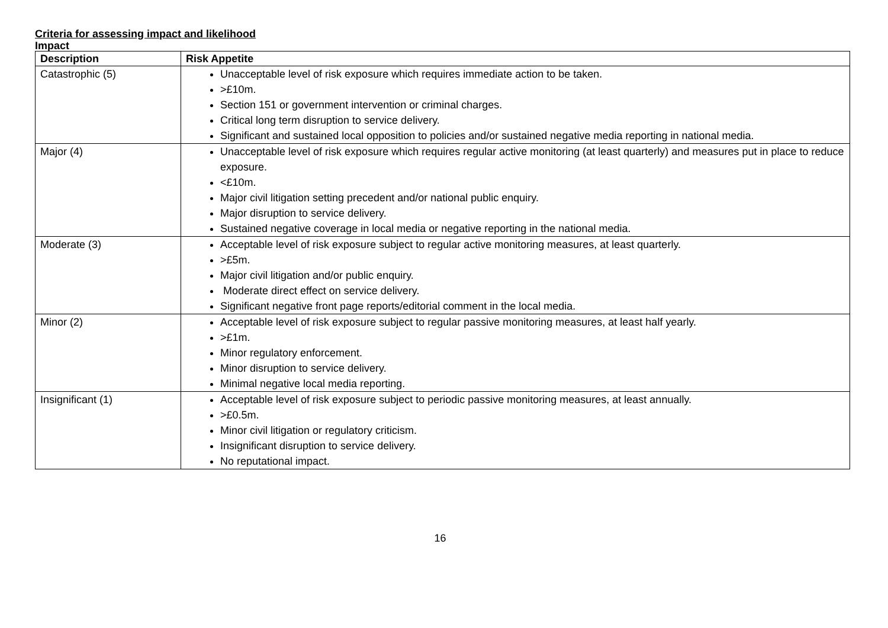Criteria for assessing impact and likelihood
Impact
| Description | Risk Appetite |
| --- | --- |
| Catastrophic (5) | Unacceptable level of risk exposure which requires immediate action to be taken. >£10m. Section 151 or government intervention or criminal charges. Critical long term disruption to service delivery. Significant and sustained local opposition to policies and/or sustained negative media reporting in national media. |
| Major (4) | Unacceptable level of risk exposure which requires regular active monitoring (at least quarterly) and measures put in place to reduce exposure. <£10m. Major civil litigation setting precedent and/or national public enquiry. Major disruption to service delivery. Sustained negative coverage in local media or negative reporting in the national media. |
| Moderate (3) | Acceptable level of risk exposure subject to regular active monitoring measures, at least quarterly. >£5m. Major civil litigation and/or public enquiry. Moderate direct effect on service delivery. Significant negative front page reports/editorial comment in the local media. |
| Minor (2) | Acceptable level of risk exposure subject to regular passive monitoring measures, at least half yearly. >£1m. Minor regulatory enforcement. Minor disruption to service delivery. Minimal negative local media reporting. |
| Insignificant (1) | Acceptable level of risk exposure subject to periodic passive monitoring measures, at least annually. >£0.5m. Minor civil litigation or regulatory criticism. Insignificant disruption to service delivery. No reputational impact. |
16